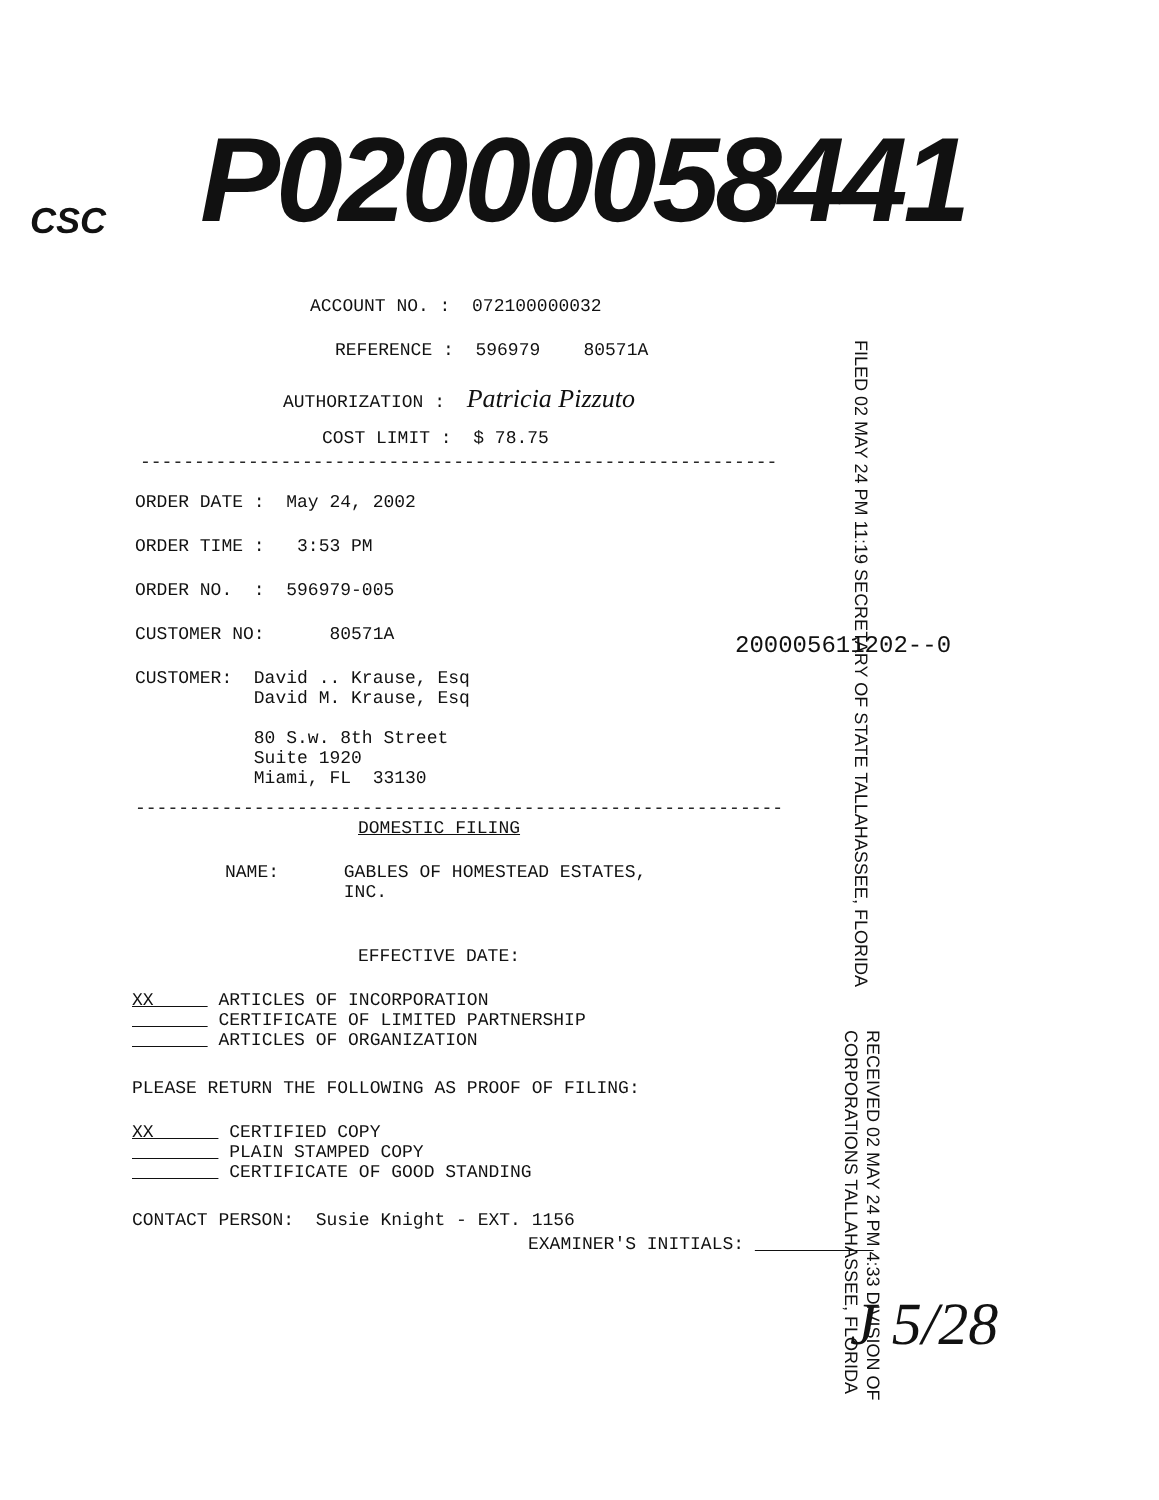CSC P02000058441
ACCOUNT NO. : 072100000032
REFERENCE : 596979 80571A
AUTHORIZATION : Patricia Pizzuto
COST LIMIT : $ 78.75
-----------------------------------------------------------
FILED 02 MAY 24 PM 11:19 SECRETARY OF STATE TALLAHASSEE, FLORIDA
ORDER DATE : May 24, 2002
ORDER TIME : 3:53 PM
ORDER NO. : 596979-005
CUSTOMER NO: 80571A
200005611202--0
CUSTOMER: David .. Krause, Esq David M. Krause, Esq 80 S.w. 8th Street Suite 1920 Miami, FL 33130
------------------------------------------------------------
DOMESTIC FILING
NAME: GABLES OF HOMESTEAD ESTATES, INC.
EFFECTIVE DATE:
XX ARTICLES OF INCORPORATION CERTIFICATE OF LIMITED PARTNERSHIP ARTICLES OF ORGANIZATION
PLEASE RETURN THE FOLLOWING AS PROOF OF FILING:
XX CERTIFIED COPY PLAIN STAMPED COPY CERTIFICATE OF GOOD STANDING
RECEIVED 02 MAY 24 PM 4:33 DIVISION OF CORPORATIONS TALLAHASSEE, FLORIDA
CONTACT PERSON: Susie Knight - EXT. 1156
EXAMINER'S INITIALS:
J 5/28